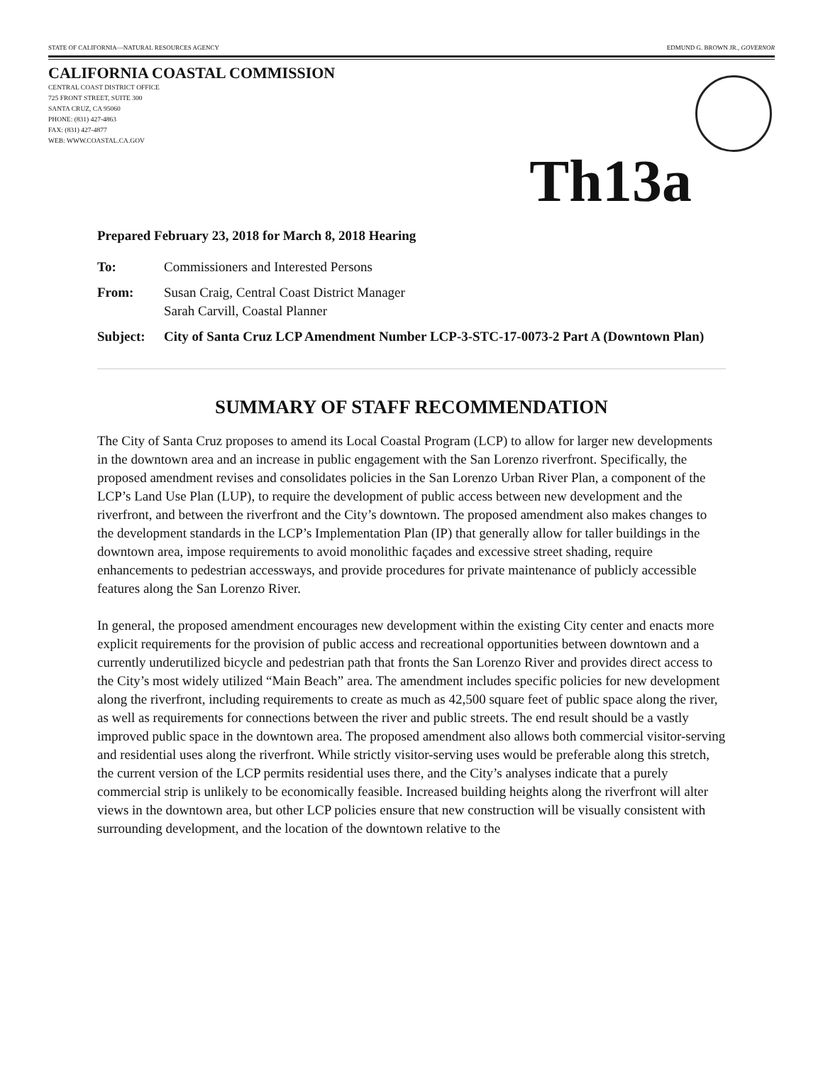STATE OF CALIFORNIA—NATURAL RESOURCES AGENCY EDMUND G. BROWN JR., GOVERNOR
CALIFORNIA COASTAL COMMISSION
CENTRAL COAST DISTRICT OFFICE
725 FRONT STREET, SUITE 300
SANTA CRUZ, CA 95060
PHONE: (831) 427-4863
FAX: (831) 427-4877
WEB: WWW.COASTAL.CA.GOV
Th13a
Prepared February 23, 2018 for March 8, 2018 Hearing
| To: | Commissioners and Interested Persons |
| From: | Susan Craig, Central Coast District Manager Sarah Carvill, Coastal Planner |
| Subject: | City of Santa Cruz LCP Amendment Number LCP-3-STC-17-0073-2 Part A (Downtown Plan) |
SUMMARY OF STAFF RECOMMENDATION
The City of Santa Cruz proposes to amend its Local Coastal Program (LCP) to allow for larger new developments in the downtown area and an increase in public engagement with the San Lorenzo riverfront. Specifically, the proposed amendment revises and consolidates policies in the San Lorenzo Urban River Plan, a component of the LCP’s Land Use Plan (LUP), to require the development of public access between new development and the riverfront, and between the riverfront and the City’s downtown. The proposed amendment also makes changes to the development standards in the LCP’s Implementation Plan (IP) that generally allow for taller buildings in the downtown area, impose requirements to avoid monolithic façades and excessive street shading, require enhancements to pedestrian accessways, and provide procedures for private maintenance of publicly accessible features along the San Lorenzo River.
In general, the proposed amendment encourages new development within the existing City center and enacts more explicit requirements for the provision of public access and recreational opportunities between downtown and a currently underutilized bicycle and pedestrian path that fronts the San Lorenzo River and provides direct access to the City’s most widely utilized “Main Beach” area. The amendment includes specific policies for new development along the riverfront, including requirements to create as much as 42,500 square feet of public space along the river, as well as requirements for connections between the river and public streets. The end result should be a vastly improved public space in the downtown area. The proposed amendment also allows both commercial visitor-serving and residential uses along the riverfront. While strictly visitor-serving uses would be preferable along this stretch, the current version of the LCP permits residential uses there, and the City’s analyses indicate that a purely commercial strip is unlikely to be economically feasible. Increased building heights along the riverfront will alter views in the downtown area, but other LCP policies ensure that new construction will be visually consistent with surrounding development, and the location of the downtown relative to the